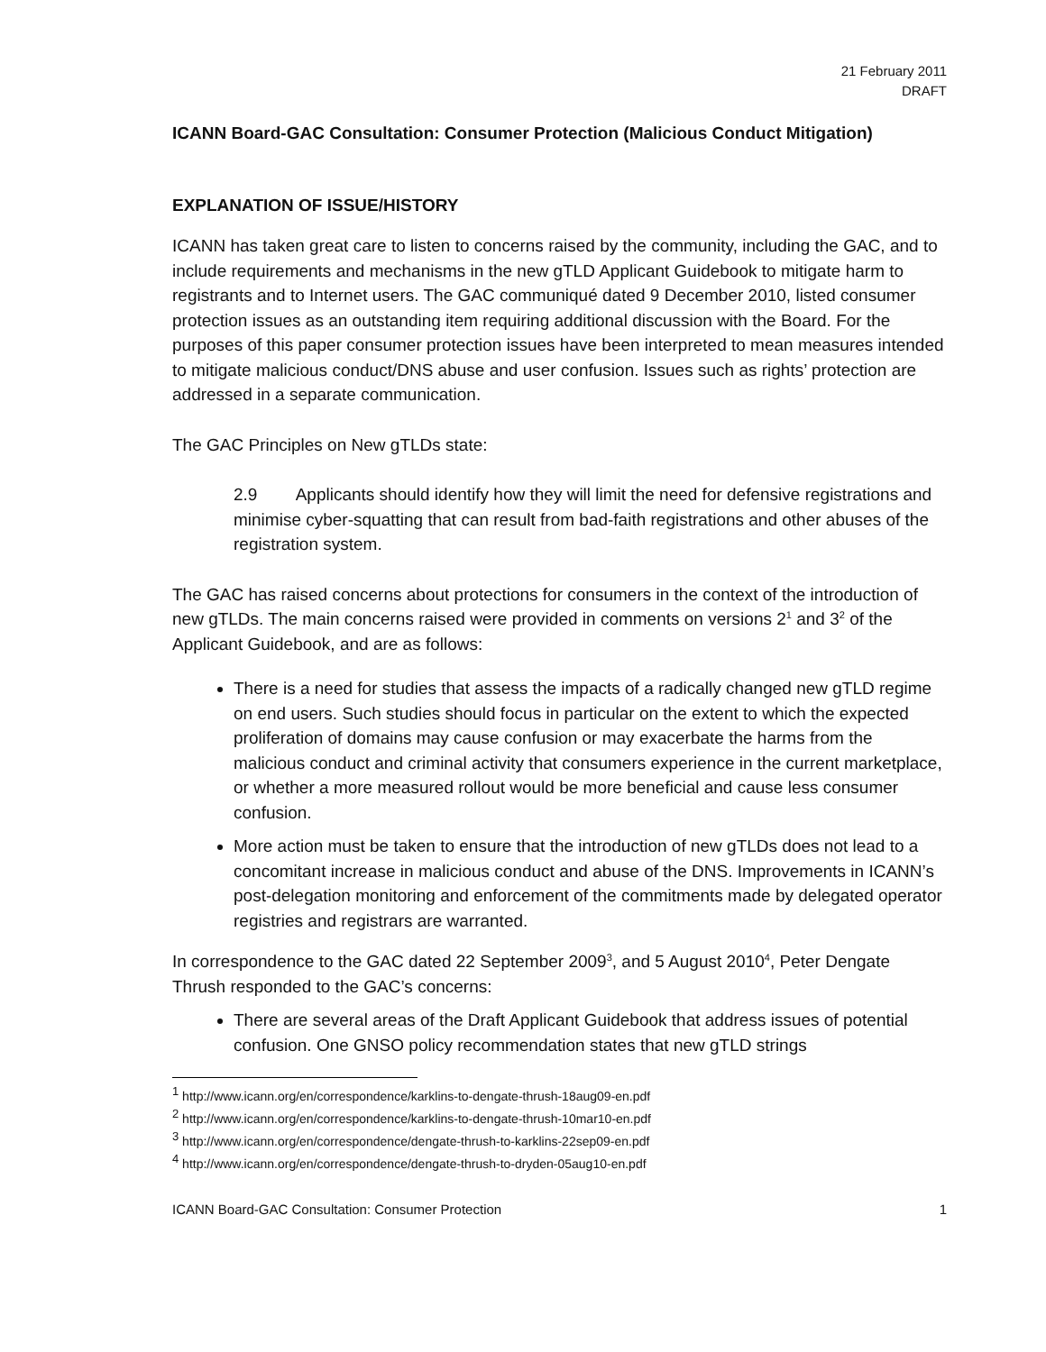21 February 2011
DRAFT
ICANN Board-GAC Consultation: Consumer Protection (Malicious Conduct Mitigation)
EXPLANATION OF ISSUE/HISTORY
ICANN has taken great care to listen to concerns raised by the community, including the GAC, and to include requirements and mechanisms in the new gTLD Applicant Guidebook to mitigate harm to registrants and to Internet users. The GAC communiqué dated 9 December 2010, listed consumer protection issues as an outstanding item requiring additional discussion with the Board. For the purposes of this paper consumer protection issues have been interpreted to mean measures intended to mitigate malicious conduct/DNS abuse and user confusion. Issues such as rights’ protection are addressed in a separate communication.
The GAC Principles on New gTLDs state:
2.9 Applicants should identify how they will limit the need for defensive registrations and minimise cyber-squatting that can result from bad-faith registrations and other abuses of the registration system.
The GAC has raised concerns about protections for consumers in the context of the introduction of new gTLDs. The main concerns raised were provided in comments on versions 2<sup>1</sup> and 3<sup>2</sup> of the Applicant Guidebook, and are as follows:
There is a need for studies that assess the impacts of a radically changed new gTLD regime on end users. Such studies should focus in particular on the extent to which the expected proliferation of domains may cause confusion or may exacerbate the harms from the malicious conduct and criminal activity that consumers experience in the current marketplace, or whether a more measured rollout would be more beneficial and cause less consumer confusion.
More action must be taken to ensure that the introduction of new gTLDs does not lead to a concomitant increase in malicious conduct and abuse of the DNS. Improvements in ICANN’s post-delegation monitoring and enforcement of the commitments made by delegated operator registries and registrars are warranted.
In correspondence to the GAC dated 22 September 2009<sup>3</sup>, and 5 August 2010<sup>4</sup>, Peter Dengate Thrush responded to the GAC’s concerns:
There are several areas of the Draft Applicant Guidebook that address issues of potential confusion. One GNSO policy recommendation states that new gTLD strings
<sup>1</sup> http://www.icann.org/en/correspondence/karklins-to-dengate-thrush-18aug09-en.pdf
<sup>2</sup> http://www.icann.org/en/correspondence/karklins-to-dengate-thrush-10mar10-en.pdf
<sup>3</sup> http://www.icann.org/en/correspondence/dengate-thrush-to-karklins-22sep09-en.pdf
<sup>4</sup> http://www.icann.org/en/correspondence/dengate-thrush-to-dryden-05aug10-en.pdf
ICANN Board-GAC Consultation: Consumer Protection 1